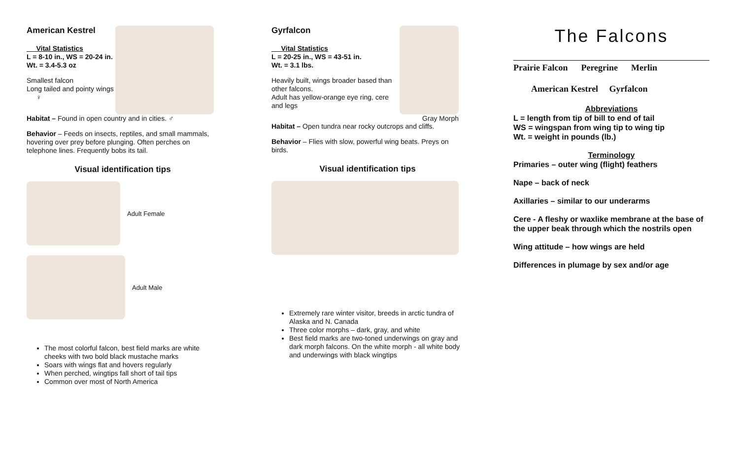American Kestrel
Vital Statistics
L = 8-10 in., WS = 20-24 in.
Wt. = 3.4-5.3 oz
Smallest falcon
Long tailed and pointy wings ♀
Habitat – Found in open country and in cities. ♂
Behavior – Feeds on insects, reptiles, and small mammals, hovering over prey before plunging. Often perches on telephone lines. Frequently bobs its tail.
Visual identification tips
Adult Female
Adult Male
The most colorful falcon, best field marks are white cheeks with two bold black mustache marks
Soars with wings flat and hovers regularly
When perched, wingtips fall short of tail tips
Common over most of North America
Gyrfalcon
Vital Statistics
L = 20-25 in., WS = 43-51 in.
Wt. = 3.1 lbs.
Heavily built, wings broader based than other falcons.
Adult has yellow-orange eye ring, cere and legs
Gray Morph
Habitat – Open tundra near rocky outcrops and cliffs.
Behavior – Flies with slow, powerful wing beats. Preys on birds.
Visual identification tips
Extremely rare winter visitor, breeds in arctic tundra of Alaska and N. Canada
Three color morphs – dark, gray, and white
Best field marks are two-toned underwings on gray and dark morph falcons. On the white morph - all white body and underwings with black wingtips
The Falcons
Prairie Falcon Peregrine Merlin
American Kestrel Gyrfalcon
Abbreviations
L = length from tip of bill to end of tail
WS = wingspan from wing tip to wing tip
Wt. = weight in pounds (lb.)
Terminology
Primaries – outer wing (flight) feathers
Nape – back of neck
Axillaries – similar to our underarms
Cere - A fleshy or waxlike membrane at the base of the upper beak through which the nostrils open
Wing attitude – how wings are held
Differences in plumage by sex and/or age